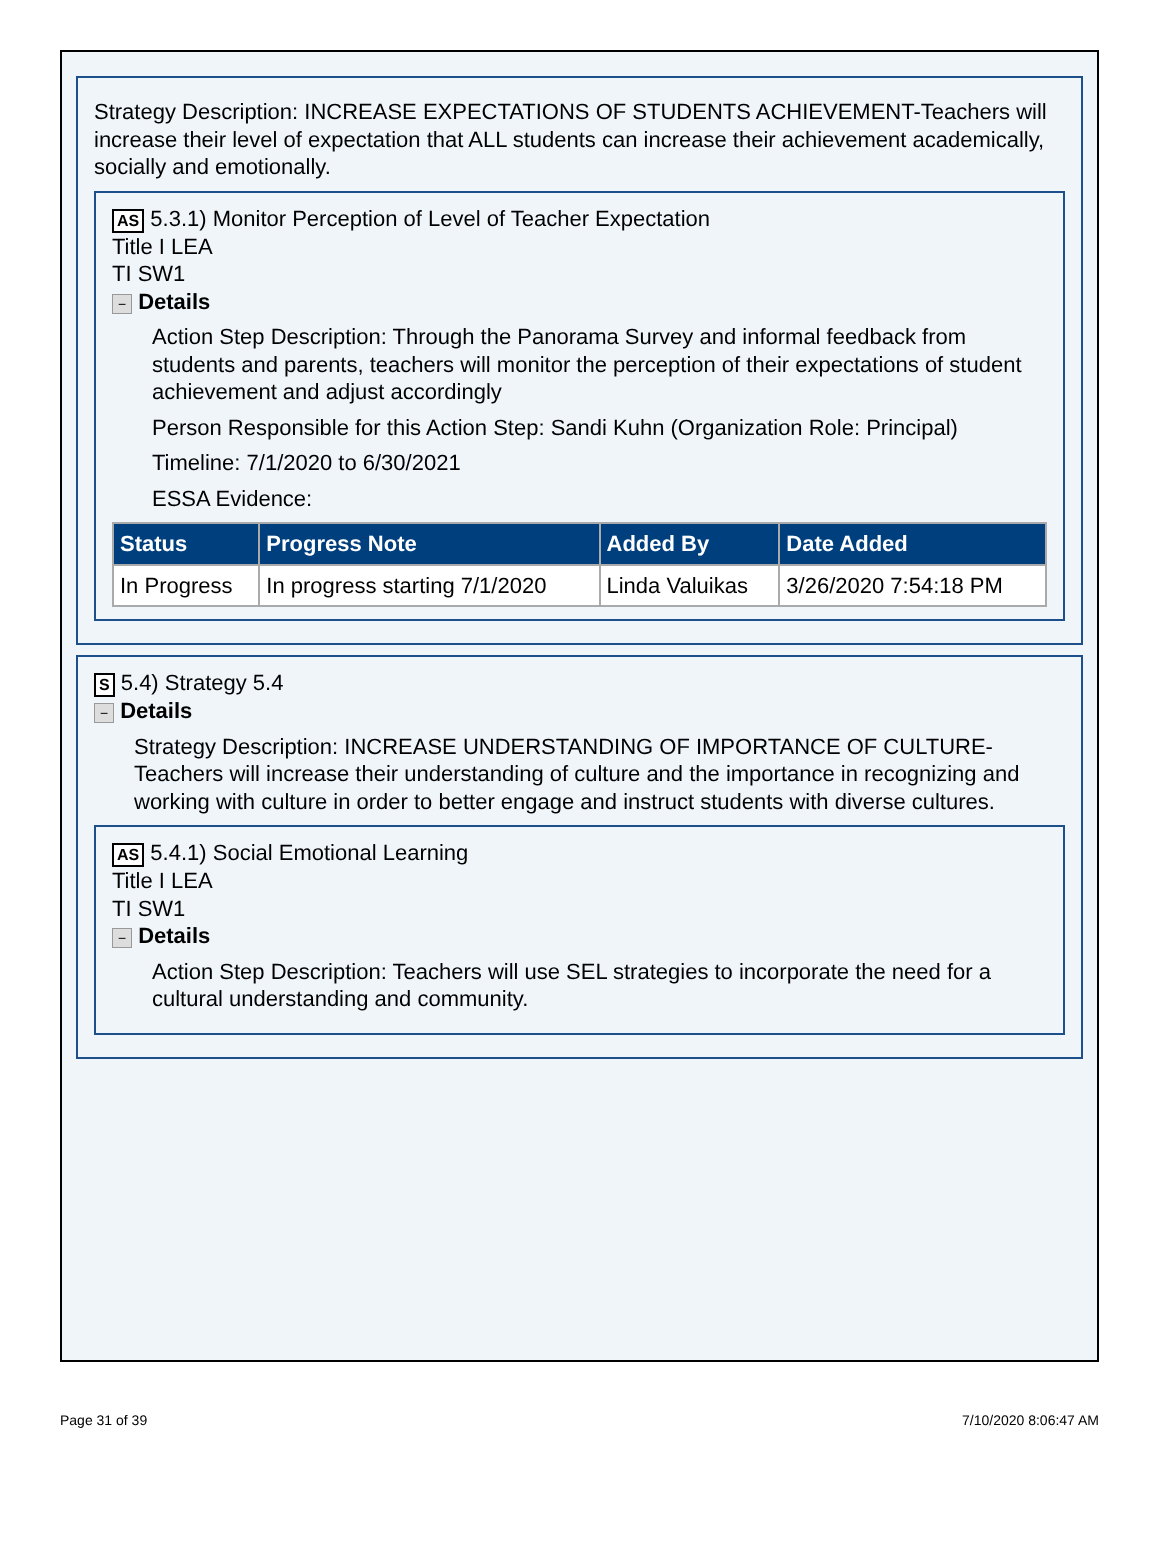Strategy Description: INCREASE EXPECTATIONS OF STUDENTS ACHIEVEMENT-Teachers will increase their level of expectation that ALL students can increase their achievement academically, socially and emotionally.
AS 5.3.1) Monitor Perception of Level of Teacher Expectation
Title I LEA
TI SW1
− Details
Action Step Description: Through the Panorama Survey and informal feedback from students and parents, teachers will monitor the perception of their expectations of student achievement and adjust accordingly
Person Responsible for this Action Step: Sandi Kuhn (Organization Role: Principal)
Timeline: 7/1/2020 to 6/30/2021
ESSA Evidence:
| Status | Progress Note | Added By | Date Added |
| --- | --- | --- | --- |
| In Progress | In progress starting 7/1/2020 | Linda Valuikas | 3/26/2020 7:54:18 PM |
S 5.4) Strategy 5.4
− Details
Strategy Description: INCREASE UNDERSTANDING OF IMPORTANCE OF CULTURE-Teachers will increase their understanding of culture and the importance in recognizing and working with culture in order to better engage and instruct students with diverse cultures.
AS 5.4.1) Social Emotional Learning
Title I LEA
TI SW1
− Details
Action Step Description: Teachers will use SEL strategies to incorporate the need for a cultural understanding and community.
Page 31 of 39 7/10/2020 8:06:47 AM